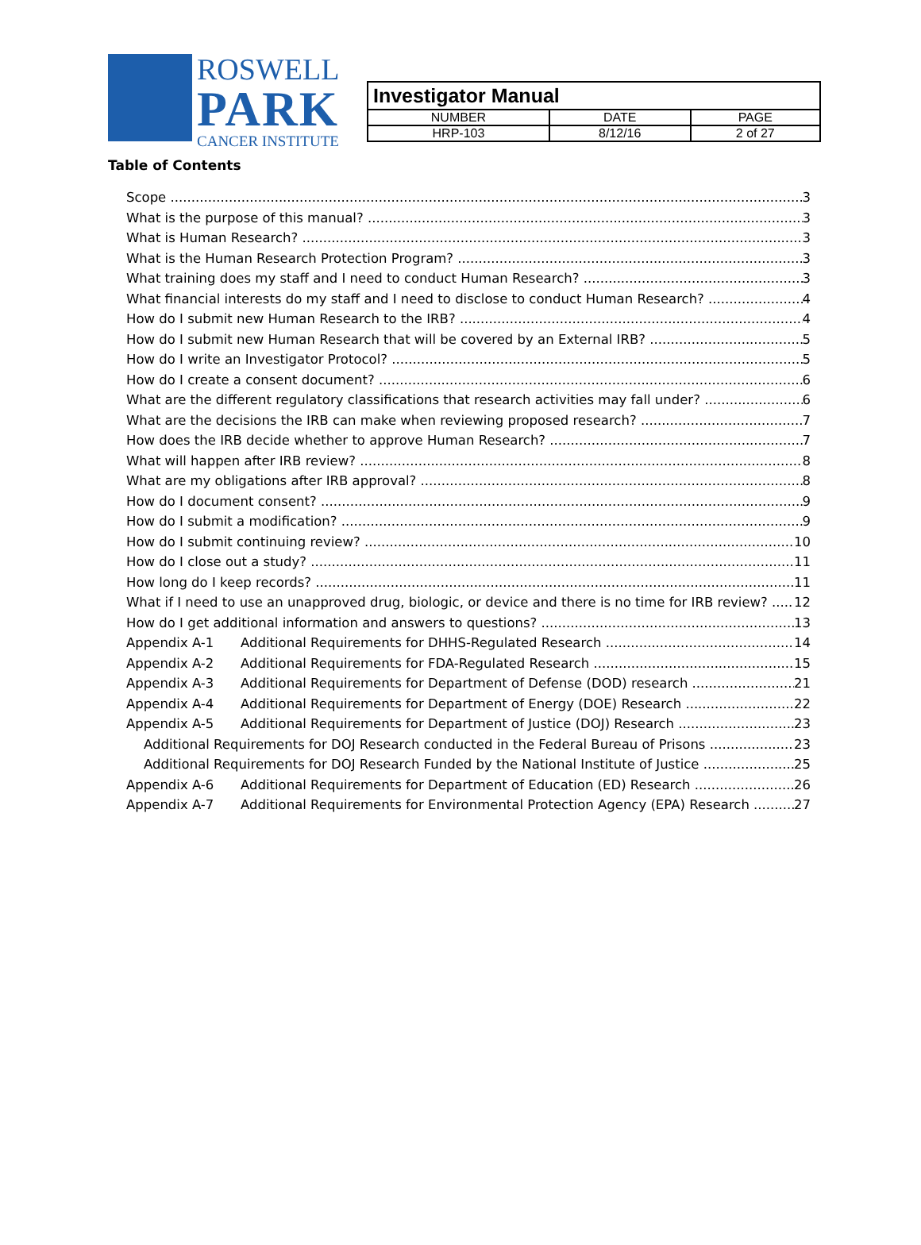ROSWELL
PARK
CANCER INSTITUTE
| Investigator Manual | | |
| --- | --- | --- |
| NUMBER | DATE | PAGE |
| HRP-103 | 8/12/16 | 2 of 27 |
Table of Contents
Scope 3
What is the purpose of this manual? 3
What is Human Research? 3
What is the Human Research Protection Program? 3
What training does my staff and I need to conduct Human Research? 3
What financial interests do my staff and I need to disclose to conduct Human Research? 4
How do I submit new Human Research to the IRB? 4
How do I submit new Human Research that will be covered by an External IRB? 5
How do I write an Investigator Protocol? 5
How do I create a consent document? 6
What are the different regulatory classifications that research activities may fall under? 6
What are the decisions the IRB can make when reviewing proposed research? 7
How does the IRB decide whether to approve Human Research? 7
What will happen after IRB review? 8
What are my obligations after IRB approval? 8
How do I document consent? 9
How do I submit a modification? 9
How do I submit continuing review? 10
How do I close out a study? 11
How long do I keep records? 11
What if I need to use an unapproved drug, biologic, or device and there is no time for IRB review? 12
How do I get additional information and answers to questions? 13
Appendix A-1 Additional Requirements for DHHS-Regulated Research 14
Appendix A-2 Additional Requirements for FDA-Regulated Research 15
Appendix A-3 Additional Requirements for Department of Defense (DOD) research 21
Appendix A-4 Additional Requirements for Department of Energy (DOE) Research 22
Appendix A-5 Additional Requirements for Department of Justice (DOJ) Research 23
Additional Requirements for DOJ Research conducted in the Federal Bureau of Prisons 23
Additional Requirements for DOJ Research Funded by the National Institute of Justice 25
Appendix A-6 Additional Requirements for Department of Education (ED) Research 26
Appendix A-7 Additional Requirements for Environmental Protection Agency (EPA) Research 27